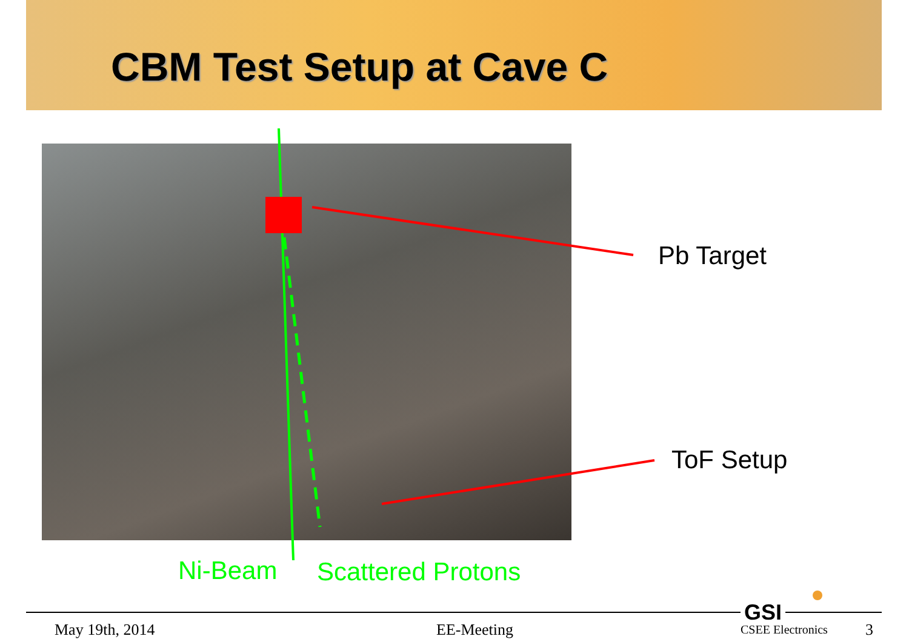CBM Test Setup at Cave C
Pb Target
ToF Setup
Ni-Beam Scattered Protons
GSI
May 19th, 2014 EE-Meeting CSEE Electronics 3